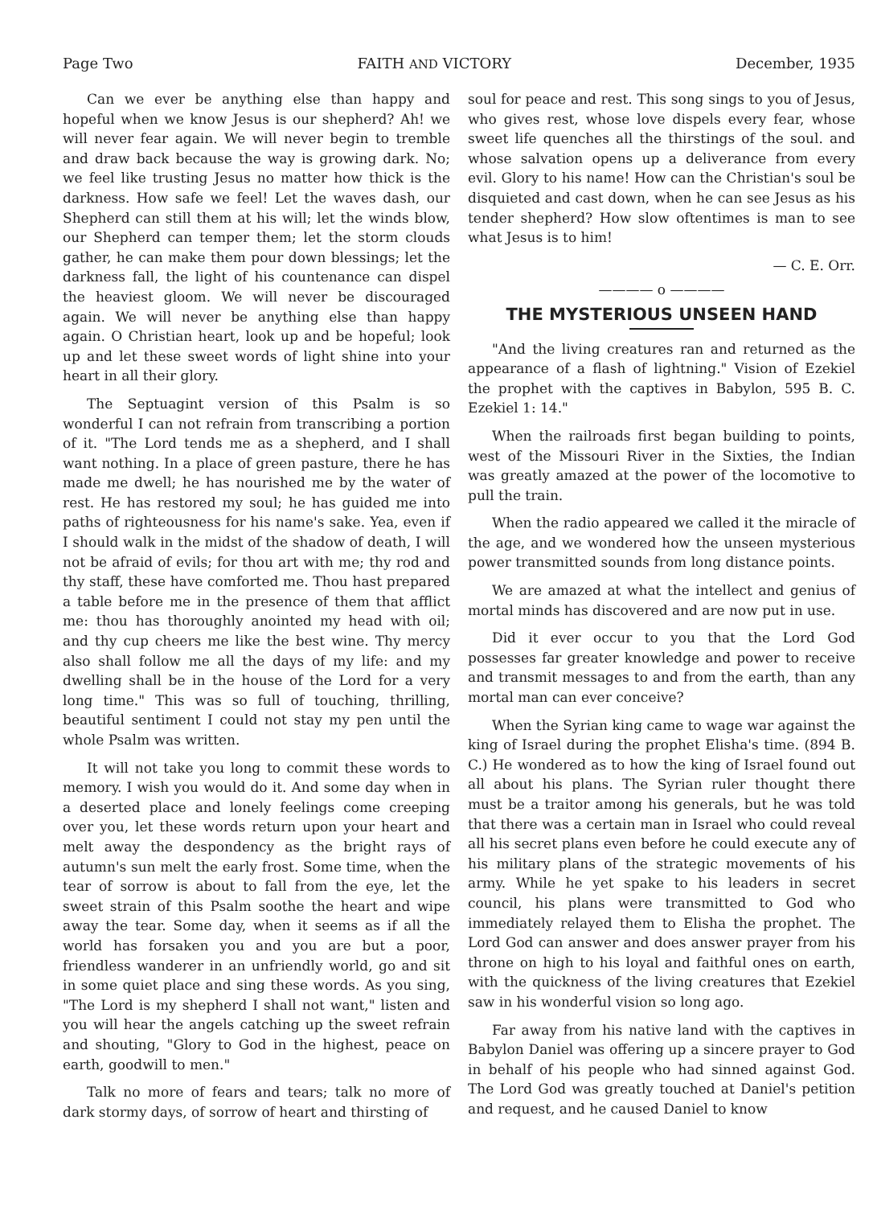Page Two FAITH AND VICTORY December, 1935
Can we ever be anything else than happy and hopeful when we know Jesus is our shepherd? Ah! we will never fear again. We will never begin to tremble and draw back because the way is growing dark. No; we feel like trusting Jesus no matter how thick is the darkness. How safe we feel! Let the waves dash, our Shepherd can still them at his will; let the winds blow, our Shepherd can temper them; let the storm clouds gather, he can make them pour down blessings; let the darkness fall, the light of his countenance can dispel the heaviest gloom. We will never be discouraged again. We will never be anything else than happy again. O Christian heart, look up and be hopeful; look up and let these sweet words of light shine into your heart in all their glory.
The Septuagint version of this Psalm is so wonderful I can not refrain from transcribing a portion of it. "The Lord tends me as a shepherd, and I shall want nothing. In a place of green pasture, there he has made me dwell; he has nourished me by the water of rest. He has restored my soul; he has guided me into paths of righteousness for his name's sake. Yea, even if I should walk in the midst of the shadow of death, I will not be afraid of evils; for thou art with me; thy rod and thy staff, these have comforted me. Thou hast prepared a table before me in the presence of them that afflict me: thou has thoroughly anointed my head with oil; and thy cup cheers me like the best wine. Thy mercy also shall follow me all the days of my life: and my dwelling shall be in the house of the Lord for a very long time." This was so full of touching, thrilling, beautiful sentiment I could not stay my pen until the whole Psalm was written.
It will not take you long to commit these words to memory. I wish you would do it. And some day when in a deserted place and lonely feelings come creeping over you, let these words return upon your heart and melt away the despondency as the bright rays of autumn's sun melt the early frost. Some time, when the tear of sorrow is about to fall from the eye, let the sweet strain of this Psalm soothe the heart and wipe away the tear. Some day, when it seems as if all the world has forsaken you and you are but a poor, friendless wanderer in an unfriendly world, go and sit in some quiet place and sing these words. As you sing, "The Lord is my shepherd I shall not want," listen and you will hear the angels catching up the sweet refrain and shouting, "Glory to God in the highest, peace on earth, goodwill to men."
Talk no more of fears and tears; talk no more of dark stormy days, of sorrow of heart and thirsting of
soul for peace and rest. This song sings to you of Jesus, who gives rest, whose love dispels every fear, whose sweet life quenches all the thirstings of the soul. and whose salvation opens up a deliverance from every evil. Glory to his name! How can the Christian's soul be disquieted and cast down, when he can see Jesus as his tender shepherd? How slow oftentimes is man to see what Jesus is to him!
— C. E. Orr.
———— o ————
THE MYSTERIOUS UNSEEN HAND
"And the living creatures ran and returned as the appearance of a flash of lightning." Vision of Ezekiel the prophet with the captives in Babylon, 595 B. C. Ezekiel 1: 14."
When the railroads first began building to points, west of the Missouri River in the Sixties, the Indian was greatly amazed at the power of the locomotive to pull the train.
When the radio appeared we called it the miracle of the age, and we wondered how the unseen mysterious power transmitted sounds from long distance points.
We are amazed at what the intellect and genius of mortal minds has discovered and are now put in use.
Did it ever occur to you that the Lord God possesses far greater knowledge and power to receive and transmit messages to and from the earth, than any mortal man can ever conceive?
When the Syrian king came to wage war against the king of Israel during the prophet Elisha's time. (894 B. C.) He wondered as to how the king of Israel found out all about his plans. The Syrian ruler thought there must be a traitor among his generals, but he was told that there was a certain man in Israel who could reveal all his secret plans even before he could execute any of his military plans of the strategic movements of his army. While he yet spake to his leaders in secret council, his plans were transmitted to God who immediately relayed them to Elisha the prophet. The Lord God can answer and does answer prayer from his throne on high to his loyal and faithful ones on earth, with the quickness of the living creatures that Ezekiel saw in his wonderful vision so long ago.
Far away from his native land with the captives in Babylon Daniel was offering up a sincere prayer to God in behalf of his people who had sinned against God. The Lord God was greatly touched at Daniel's petition and request, and he caused Daniel to know